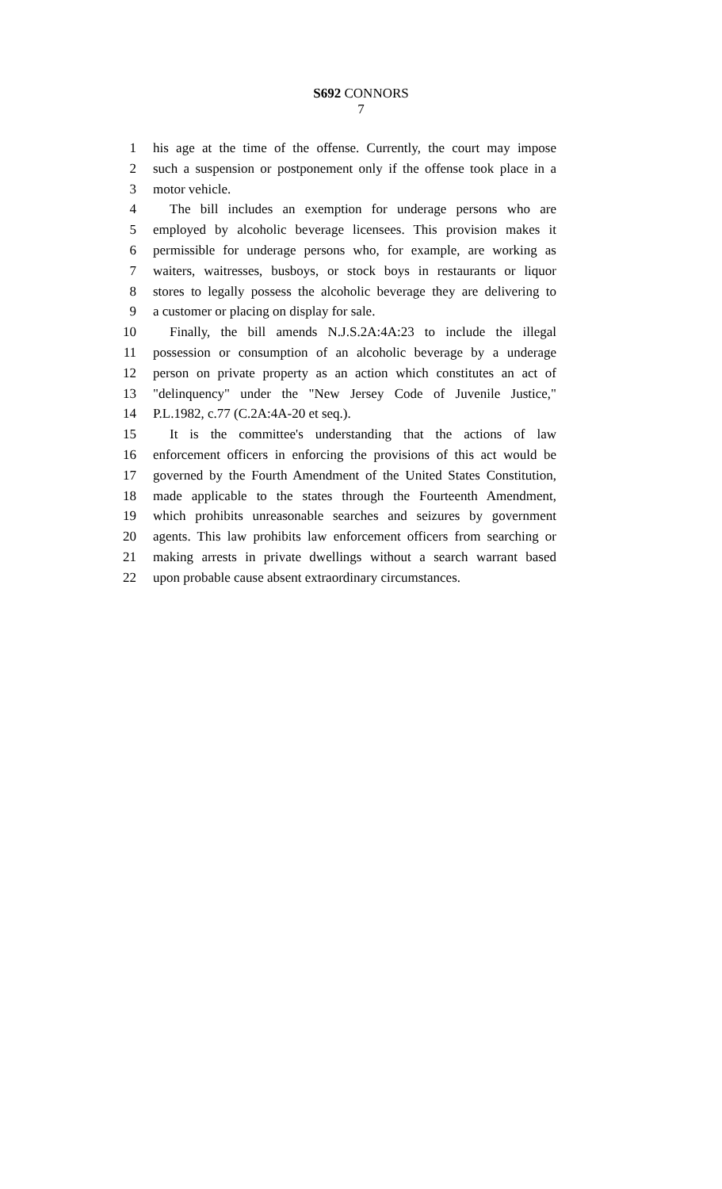S692 CONNORS
7
1 his age at the time of the offense. Currently, the court may impose
2 such a suspension or postponement only if the offense took place in a
3 motor vehicle.
4 The bill includes an exemption for underage persons who are
5 employed by alcoholic beverage licensees. This provision makes it
6 permissible for underage persons who, for example, are working as
7 waiters, waitresses, busboys, or stock boys in restaurants or liquor
8 stores to legally possess the alcoholic beverage they are delivering to
9 a customer or placing on display for sale.
10 Finally, the bill amends N.J.S.2A:4A:23 to include the illegal
11 possession or consumption of an alcoholic beverage by a underage
12 person on private property as an action which constitutes an act of
13 "delinquency" under the "New Jersey Code of Juvenile Justice,"
14 P.L.1982, c.77 (C.2A:4A-20 et seq.).
15 It is the committee's understanding that the actions of law
16 enforcement officers in enforcing the provisions of this act would be
17 governed by the Fourth Amendment of the United States Constitution,
18 made applicable to the states through the Fourteenth Amendment,
19 which prohibits unreasonable searches and seizures by government
20 agents. This law prohibits law enforcement officers from searching or
21 making arrests in private dwellings without a search warrant based
22 upon probable cause absent extraordinary circumstances.